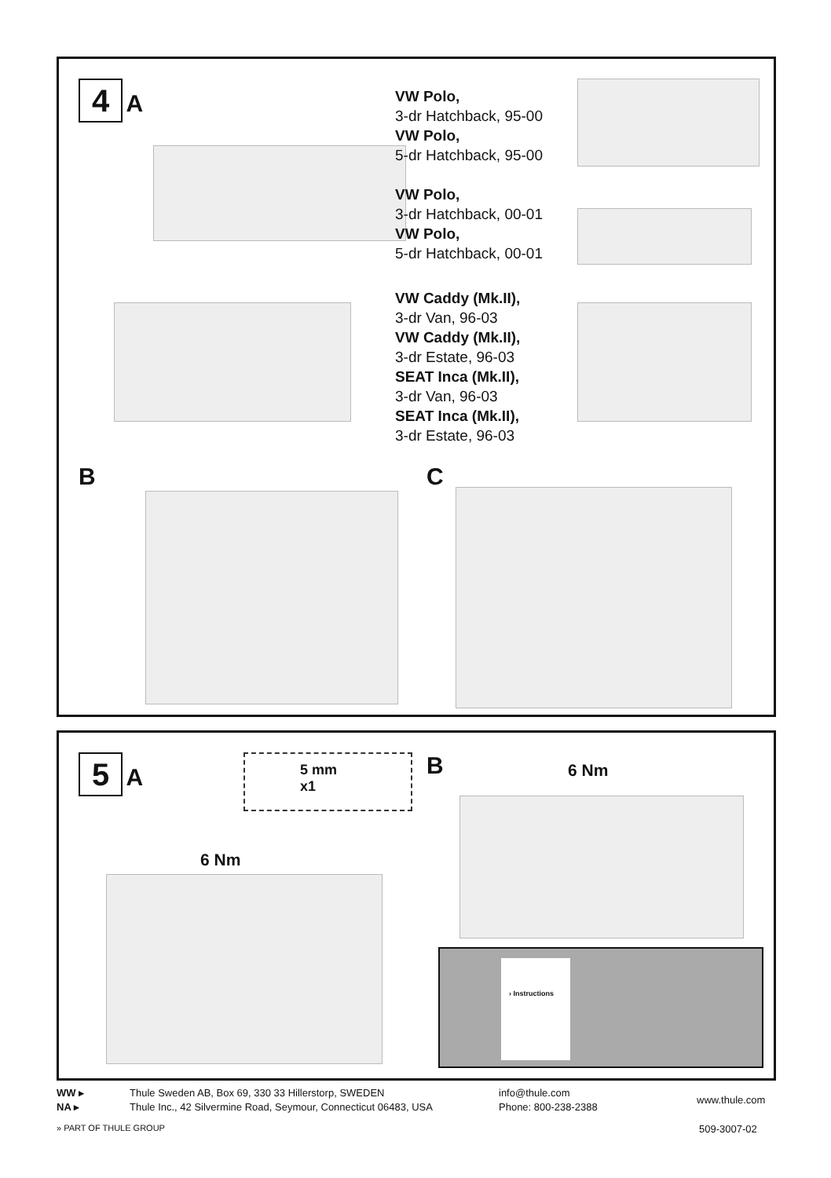4 A
VW Polo,
3-dr Hatchback, 95-00
VW Polo,
5-dr Hatchback, 95-00
VW Polo,
3-dr Hatchback, 00-01
VW Polo,
5-dr Hatchback, 00-01
VW Caddy (Mk.II),
3-dr Van, 96-03
VW Caddy (Mk.II),
3-dr Estate, 96-03
SEAT Inca (Mk.II),
3-dr Van, 96-03
SEAT Inca (Mk.II),
3-dr Estate, 96-03
B C
5 A
5 mm
x1
6 Nm
B 6 Nm
› Instructions
WW ▸
NA ▸
Thule Sweden AB, Box 69, 330 33 Hillerstorp, SWEDEN
Thule Inc., 42 Silvermine Road, Seymour, Connecticut 06483, USA
info@thule.com
Phone: 800-238-2388
www.thule.com
» PART OF THULE GROUP 509-3007-02